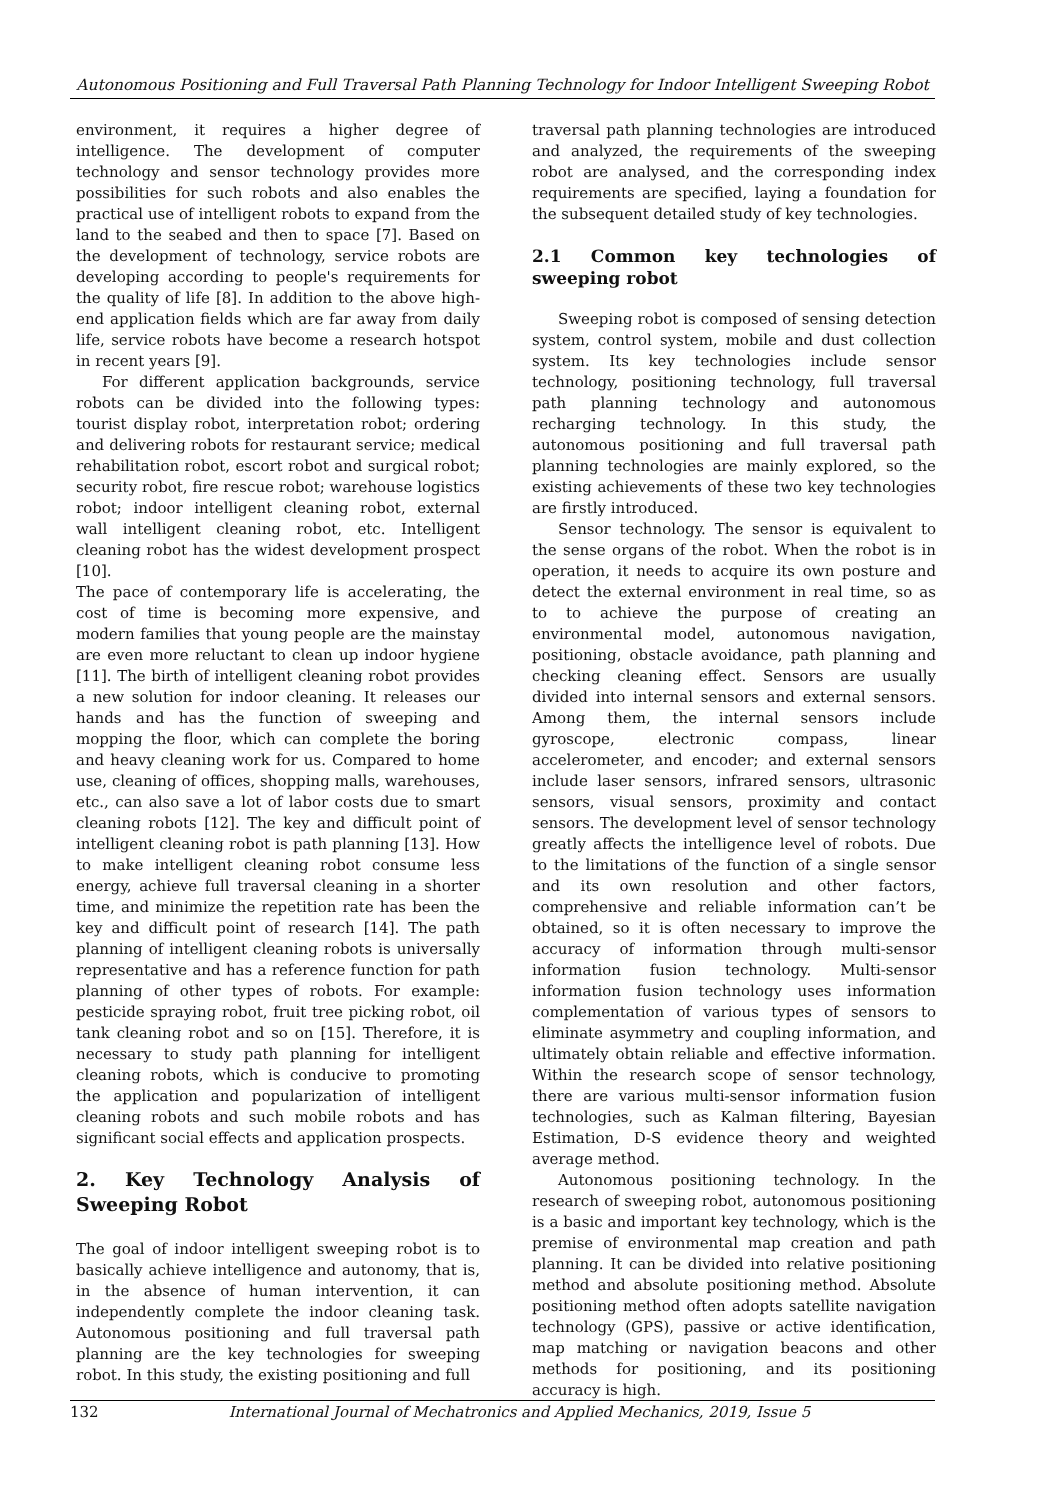Autonomous Positioning and Full Traversal Path Planning Technology for Indoor Intelligent Sweeping Robot
environment, it requires a higher degree of intelligence. The development of computer technology and sensor technology provides more possibilities for such robots and also enables the practical use of intelligent robots to expand from the land to the seabed and then to space [7]. Based on the development of technology, service robots are developing according to people's requirements for the quality of life [8]. In addition to the above high-end application fields which are far away from daily life, service robots have become a research hotspot in recent years [9].
For different application backgrounds, service robots can be divided into the following types: tourist display robot, interpretation robot; ordering and delivering robots for restaurant service; medical rehabilitation robot, escort robot and surgical robot; security robot, fire rescue robot; warehouse logistics robot; indoor intelligent cleaning robot, external wall intelligent cleaning robot, etc. Intelligent cleaning robot has the widest development prospect [10].
The pace of contemporary life is accelerating, the cost of time is becoming more expensive, and modern families that young people are the mainstay are even more reluctant to clean up indoor hygiene [11]. The birth of intelligent cleaning robot provides a new solution for indoor cleaning. It releases our hands and has the function of sweeping and mopping the floor, which can complete the boring and heavy cleaning work for us. Compared to home use, cleaning of offices, shopping malls, warehouses, etc., can also save a lot of labor costs due to smart cleaning robots [12]. The key and difficult point of intelligent cleaning robot is path planning [13]. How to make intelligent cleaning robot consume less energy, achieve full traversal cleaning in a shorter time, and minimize the repetition rate has been the key and difficult point of research [14]. The path planning of intelligent cleaning robots is universally representative and has a reference function for path planning of other types of robots. For example: pesticide spraying robot, fruit tree picking robot, oil tank cleaning robot and so on [15]. Therefore, it is necessary to study path planning for intelligent cleaning robots, which is conducive to promoting the application and popularization of intelligent cleaning robots and such mobile robots and has significant social effects and application prospects.
2. Key Technology Analysis of Sweeping Robot
The goal of indoor intelligent sweeping robot is to basically achieve intelligence and autonomy, that is, in the absence of human intervention, it can independently complete the indoor cleaning task. Autonomous positioning and full traversal path planning are the key technologies for sweeping robot. In this study, the existing positioning and full
traversal path planning technologies are introduced and analyzed, the requirements of the sweeping robot are analysed, and the corresponding index requirements are specified, laying a foundation for the subsequent detailed study of key technologies.
2.1 Common key technologies of sweeping robot
Sweeping robot is composed of sensing detection system, control system, mobile and dust collection system. Its key technologies include sensor technology, positioning technology, full traversal path planning technology and autonomous recharging technology. In this study, the autonomous positioning and full traversal path planning technologies are mainly explored, so the existing achievements of these two key technologies are firstly introduced.
Sensor technology. The sensor is equivalent to the sense organs of the robot. When the robot is in operation, it needs to acquire its own posture and detect the external environment in real time, so as to to achieve the purpose of creating an environmental model, autonomous navigation, positioning, obstacle avoidance, path planning and checking cleaning effect. Sensors are usually divided into internal sensors and external sensors. Among them, the internal sensors include gyroscope, electronic compass, linear accelerometer, and encoder; and external sensors include laser sensors, infrared sensors, ultrasonic sensors, visual sensors, proximity and contact sensors. The development level of sensor technology greatly affects the intelligence level of robots. Due to the limitations of the function of a single sensor and its own resolution and other factors, comprehensive and reliable information can’t be obtained, so it is often necessary to improve the accuracy of information through multi-sensor information fusion technology. Multi-sensor information fusion technology uses information complementation of various types of sensors to eliminate asymmetry and coupling information, and ultimately obtain reliable and effective information. Within the research scope of sensor technology, there are various multi-sensor information fusion technologies, such as Kalman filtering, Bayesian Estimation, D-S evidence theory and weighted average method.
Autonomous positioning technology. In the research of sweeping robot, autonomous positioning is a basic and important key technology, which is the premise of environmental map creation and path planning. It can be divided into relative positioning method and absolute positioning method. Absolute positioning method often adopts satellite navigation technology (GPS), passive or active identification, map matching or navigation beacons and other methods for positioning, and its positioning accuracy is high.
132 International Journal of Mechatronics and Applied Mechanics, 2019, Issue 5